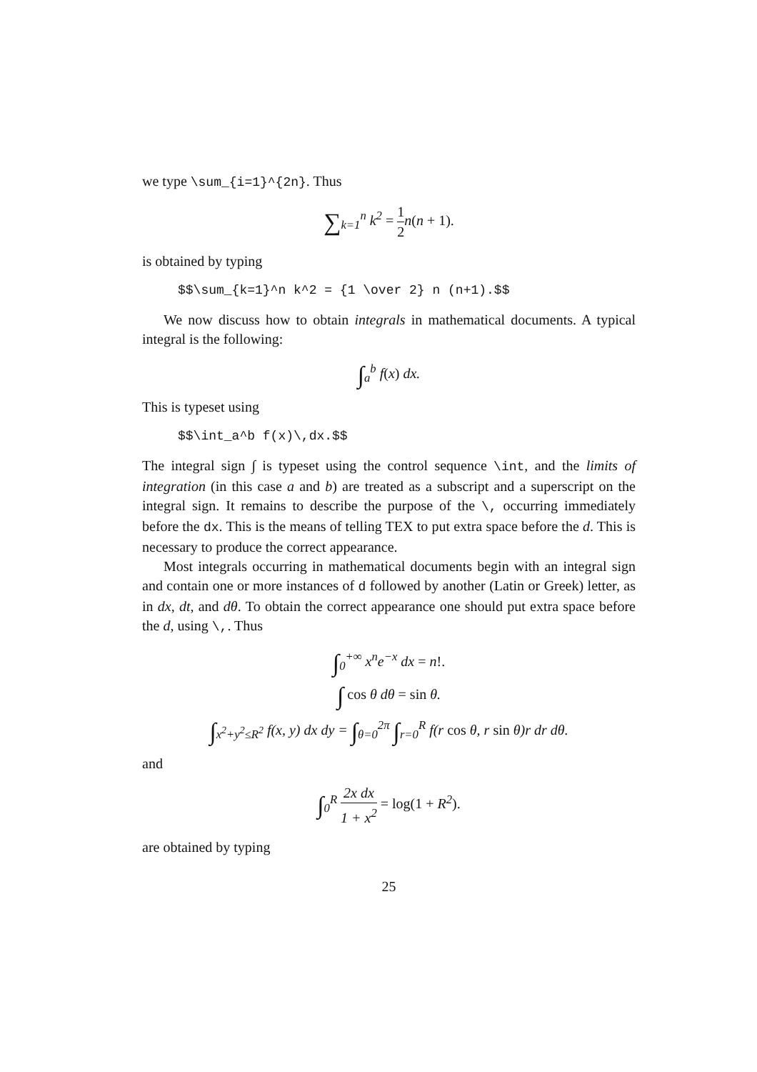we type \sum_{i=1}^{2n}. Thus
∑<sub>k=1</sub><sup>n</sup> k<sup>2</sup> = 1 2n(n + 1).
is obtained by typing
$$\sum_{k=1}^n k^2 = {1 \over 2} n (n+1).$$
We now discuss how to obtain integrals in mathematical documents. A typical integral is the following:
∫<sub>a</sub><sup>b</sup> f(x) dx.
This is typeset using
$$\int_a^b f(x)\,dx.$$
The integral sign ∫ is typeset using the control sequence \int, and the limits of integration (in this case a and b) are treated as a subscript and a superscript on the integral sign. It remains to describe the purpose of the \, occurring immediately before the dx. This is the means of telling TEX to put extra space before the d. This is necessary to produce the correct appearance.
Most integrals occurring in mathematical documents begin with an integral sign and contain one or more instances of d followed by another (Latin or Greek) letter, as in dx, dt, and dθ. To obtain the correct appearance one should put extra space before the d, using \,. Thus
∫<sub>0</sub><sup>+∞</sup> x<sup>n</sup>e<sup>−x</sup> dx = n!.
∫ cos θ dθ = sin θ.
∫<sub>x<sup>2</sup>+y<sup>2</sup>≤R<sup>2</sup></sub> f(x, y) dx dy = ∫<sub>θ=0</sub><sup>2π</sup> ∫<sub>r=0</sub><sup>R</sup> f(r cos θ, r sin θ)r dr dθ.
and
∫<sub>0</sub><sup>R</sup> 2x dx 1 + x<sup>2</sup> = log(1 + R<sup>2</sup>).
are obtained by typing
25